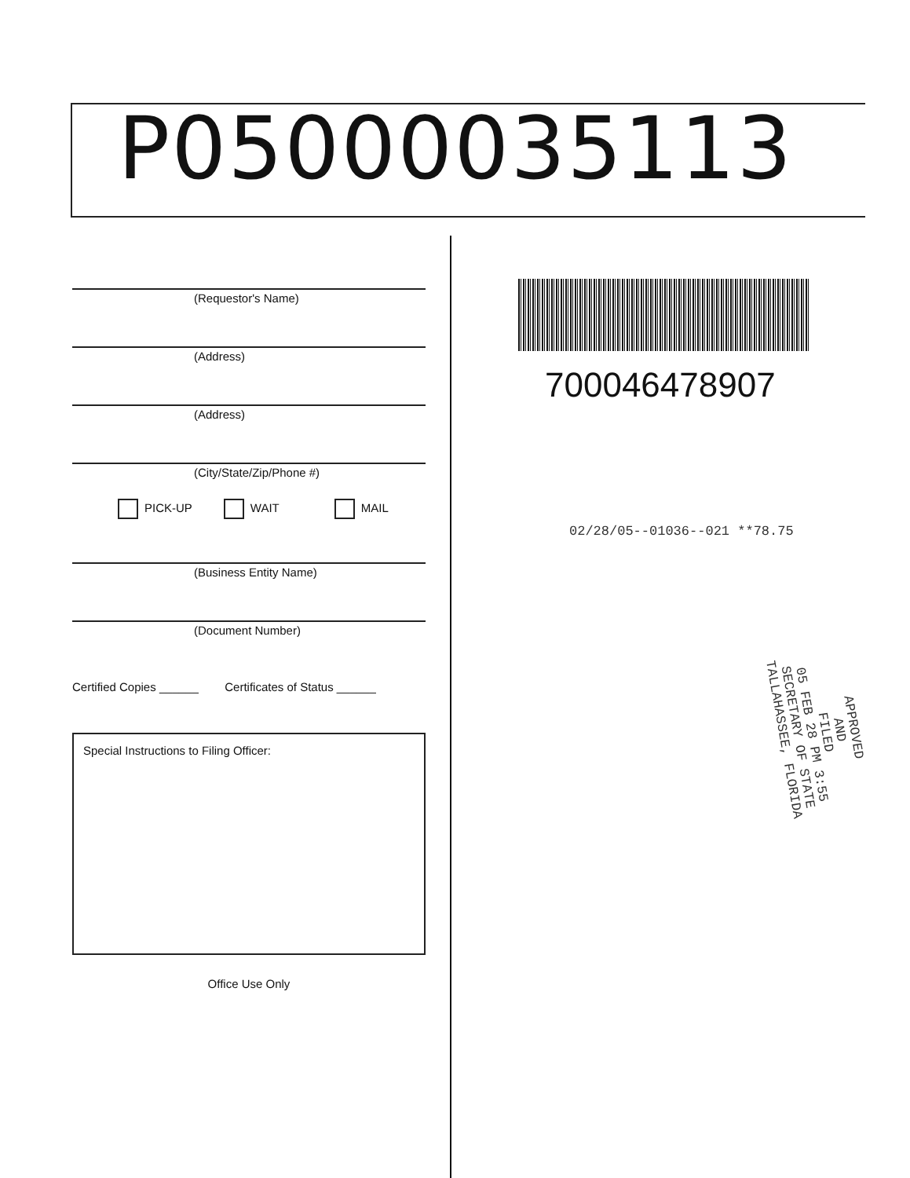P05000035113
(Requestor's Name)
(Address)
(Address)
(City/State/Zip/Phone #)
PICK-UP WAIT MAIL
(Business Entity Name)
(Document Number)
Certified Copies ______ Certificates of Status ______
Special Instructions to Filing Officer:
Office Use Only
700046478907
02/28/05--01036--021 **78.75
APPROVED
AND
FILED
05 FEB 28 PM 3:55
SECRETARY OF STATE
TALLAHASSEE, FLORIDA